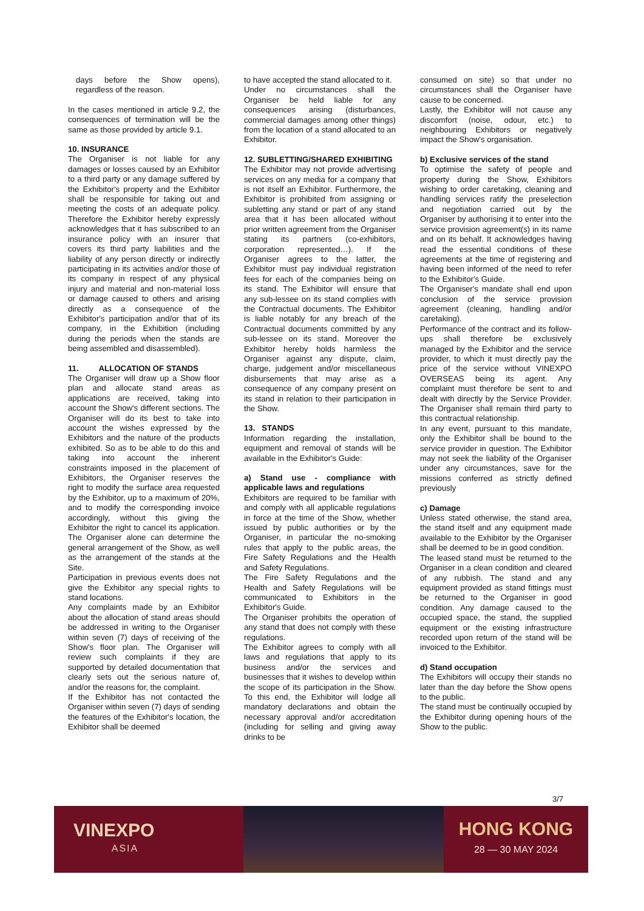days before the Show opens), regardless of the reason.
In the cases mentioned in article 9.2, the consequences of termination will be the same as those provided by article 9.1.
10. INSURANCE
The Organiser is not liable for any damages or losses caused by an Exhibitor to a third party or any damage suffered by the Exhibitor's property and the Exhibitor shall be responsible for taking out and meeting the costs of an adequate policy. Therefore the Exhibitor hereby expressly acknowledges that it has subscribed to an insurance policy with an insurer that covers its third party liabilities and the liability of any person directly or indirectly participating in its activities and/or those of its company in respect of any physical injury and material and non-material loss or damage caused to others and arising directly as a consequence of the Exhibitor's participation and/or that of its company, in the Exhibition (including during the periods when the stands are being assembled and disassembled).
11. ALLOCATION OF STANDS
The Organiser will draw up a Show floor plan and allocate stand areas as applications are received, taking into account the Show's different sections. The Organiser will do its best to take into account the wishes expressed by the Exhibitors and the nature of the products exhibited. So as to be able to do this and taking into account the inherent constraints imposed in the placement of Exhibitors, the Organiser reserves the right to modify the surface area requested by the Exhibitor, up to a maximum of 20%, and to modify the corresponding invoice accordingly, without this giving the Exhibitor the right to cancel its application. The Organiser alone can determine the general arrangement of the Show, as well as the arrangement of the stands at the Site.
Participation in previous events does not give the Exhibitor any special rights to stand locations.
Any complaints made by an Exhibitor about the allocation of stand areas should be addressed in writing to the Organiser within seven (7) days of receiving of the Show's floor plan. The Organiser will review such complaints if they are supported by detailed documentation that clearly sets out the serious nature of, and/or the reasons for, the complaint.
If the Exhibitor has not contacted the Organiser within seven (7) days of sending the features of the Exhibitor's location, the Exhibitor shall be deemed
to have accepted the stand allocated to it.
Under no circumstances shall the Organiser be held liable for any consequences arising (disturbances, commercial damages among other things) from the location of a stand allocated to an Exhibitor.
12. SUBLETTING/SHARED EXHIBITING
The Exhibitor may not provide advertising services on any media for a company that is not itself an Exhibitor. Furthermore, the Exhibitor is prohibited from assigning or subletting any stand or part of any stand area that it has been allocated without prior written agreement from the Organiser stating its partners (co-exhibitors, corporation represented…). If the Organiser agrees to the latter, the Exhibitor must pay individual registration fees for each of the companies being on its stand. The Exhibitor will ensure that any sub-lessee on its stand complies with the Contractual documents. The Exhibitor is liable notably for any breach of the Contractual documents committed by any sub-lessee on its stand. Moreover the Exhibitor hereby holds harmless the Organiser against any dispute, claim, charge, judgement and/or miscellaneous disbursements that may arise as a consequence of any company present on its stand in relation to their participation in the Show.
13. STANDS
Information regarding the installation, equipment and removal of stands will be available in the Exhibitor's Guide:
a) Stand use - compliance with applicable laws and regulations
Exhibitors are required to be familiar with and comply with all applicable regulations in force at the time of the Show, whether issued by public authorities or by the Organiser, in particular the no-smoking rules that apply to the public areas, the Fire Safety Regulations and the Health and Safety Regulations.
The Fire Safety Regulations and the Health and Safety Regulations will be communicated to Exhibitors in the Exhibitor's Guide.
The Organiser prohibits the operation of any stand that does not comply with these regulations.
The Exhibitor agrees to comply with all laws and regulations that apply to its business and/or the services and businesses that it wishes to develop within the scope of its participation in the Show. To this end, the Exhibitor will lodge all mandatory declarations and obtain the necessary approval and/or accreditation (including for selling and giving away drinks to be
consumed on site) so that under no circumstances shall the Organiser have cause to be concerned.
Lastly, the Exhibitor will not cause any discomfort (noise, odour, etc.) to neighbouring Exhibitors or negatively impact the Show's organisation.
b) Exclusive services of the stand
To optimise the safety of people and property during the Show, Exhibitors wishing to order caretaking, cleaning and handling services ratify the preselection and negotiation carried out by the Organiser by authorising it to enter into the service provision agreement(s) in its name and on its behalf. It acknowledges having read the essential conditions of these agreements at the time of registering and having been informed of the need to refer to the Exhibitor's Guide.
The Organiser's mandate shall end upon conclusion of the service provision agreement (cleaning, handling and/or caretaking).
Performance of the contract and its follow-ups shall therefore be exclusively managed by the Exhibitor and the service provider, to which it must directly pay the price of the service without VINEXPO OVERSEAS being its agent. Any complaint must therefore be sent to and dealt with directly by the Service Provider. The Organiser shall remain third party to this contractual relationship.
In any event, pursuant to this mandate, only the Exhibitor shall be bound to the service provider in question. The Exhibitor may not seek the liability of the Organiser under any circumstances, save for the missions conferred as strictly defined previously
c) Damage
Unless stated otherwise, the stand area, the stand itself and any equipment made available to the Exhibitor by the Organiser shall be deemed to be in good condition.
The leased stand must be returned to the Organiser in a clean condition and cleared of any rubbish. The stand and any equipment provided as stand fittings must be returned to the Organiser in good condition. Any damage caused to the occupied space, the stand, the supplied equipment or the existing infrastructure recorded upon return of the stand will be invoiced to the Exhibitor.
d) Stand occupation
The Exhibitors will occupy their stands no later than the day before the Show opens to the public.
The stand must be continually occupied by the Exhibitor during opening hours of the Show to the public.
3/7
VINEXPO
ASIA
HONG KONG
28 — 30 MAY 2024